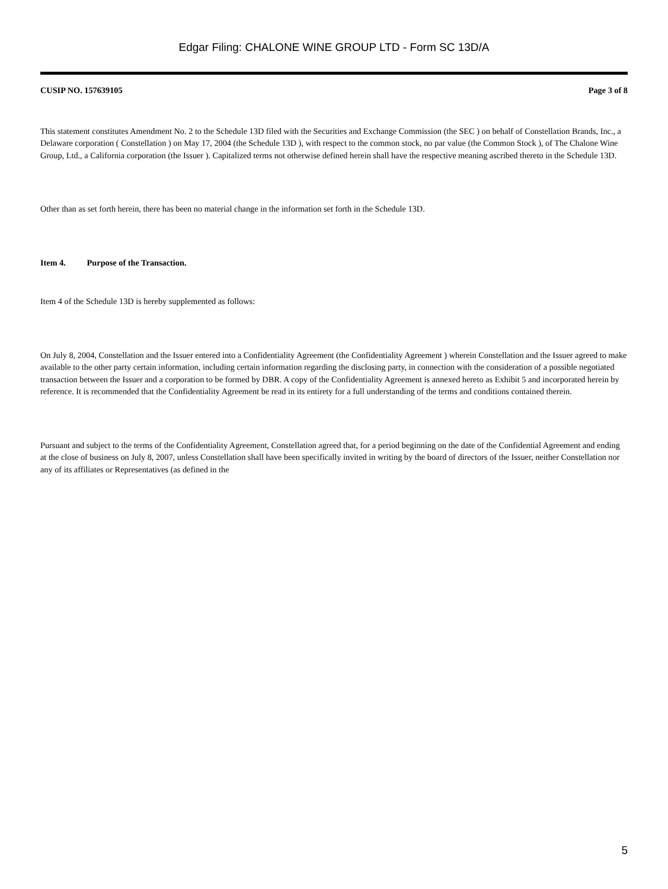Edgar Filing: CHALONE WINE GROUP LTD - Form SC 13D/A
CUSIP NO. 157639105 Page 3 of 8
This statement constitutes Amendment No. 2 to the Schedule 13D filed with the Securities and Exchange Commission (the SEC ) on behalf of Constellation Brands, Inc., a Delaware corporation ( Constellation ) on May 17, 2004 (the Schedule 13D ), with respect to the common stock, no par value (the Common Stock ), of The Chalone Wine Group, Ltd., a California corporation (the Issuer ). Capitalized terms not otherwise defined herein shall have the respective meaning ascribed thereto in the Schedule 13D.
Other than as set forth herein, there has been no material change in the information set forth in the Schedule 13D.
Item 4. Purpose of the Transaction.
Item 4 of the Schedule 13D is hereby supplemented as follows:
On July 8, 2004, Constellation and the Issuer entered into a Confidentiality Agreement (the Confidentiality Agreement ) wherein Constellation and the Issuer agreed to make available to the other party certain information, including certain information regarding the disclosing party, in connection with the consideration of a possible negotiated transaction between the Issuer and a corporation to be formed by DBR. A copy of the Confidentiality Agreement is annexed hereto as Exhibit 5 and incorporated herein by reference. It is recommended that the Confidentiality Agreement be read in its entirety for a full understanding of the terms and conditions contained therein.
Pursuant and subject to the terms of the Confidentiality Agreement, Constellation agreed that, for a period beginning on the date of the Confidential Agreement and ending at the close of business on July 8, 2007, unless Constellation shall have been specifically invited in writing by the board of directors of the Issuer, neither Constellation nor any of its affiliates or Representatives (as defined in the
5